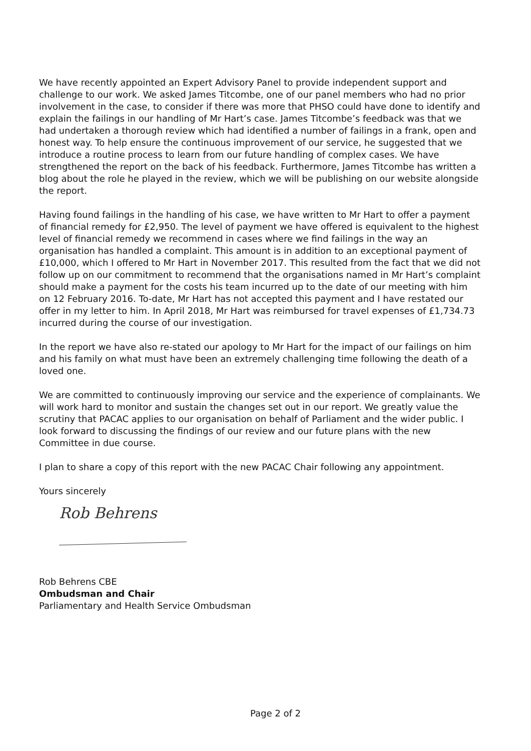We have recently appointed an Expert Advisory Panel to provide independent support and challenge to our work. We asked James Titcombe, one of our panel members who had no prior involvement in the case, to consider if there was more that PHSO could have done to identify and explain the failings in our handling of Mr Hart’s case. James Titcombe’s feedback was that we had undertaken a thorough review which had identified a number of failings in a frank, open and honest way. To help ensure the continuous improvement of our service, he suggested that we introduce a routine process to learn from our future handling of complex cases. We have strengthened the report on the back of his feedback. Furthermore, James Titcombe has written a blog about the role he played in the review, which we will be publishing on our website alongside the report.
Having found failings in the handling of his case, we have written to Mr Hart to offer a payment of financial remedy for £2,950. The level of payment we have offered is equivalent to the highest level of financial remedy we recommend in cases where we find failings in the way an organisation has handled a complaint. This amount is in addition to an exceptional payment of £10,000, which I offered to Mr Hart in November 2017. This resulted from the fact that we did not follow up on our commitment to recommend that the organisations named in Mr Hart’s complaint should make a payment for the costs his team incurred up to the date of our meeting with him on 12 February 2016. To-date, Mr Hart has not accepted this payment and I have restated our offer in my letter to him. In April 2018, Mr Hart was reimbursed for travel expenses of £1,734.73 incurred during the course of our investigation.
In the report we have also re-stated our apology to Mr Hart for the impact of our failings on him and his family on what must have been an extremely challenging time following the death of a loved one.
We are committed to continuously improving our service and the experience of complainants. We will work hard to monitor and sustain the changes set out in our report. We greatly value the scrutiny that PACAC applies to our organisation on behalf of Parliament and the wider public. I look forward to discussing the findings of our review and our future plans with the new Committee in due course.
I plan to share a copy of this report with the new PACAC Chair following any appointment.
Yours sincerely
Rob Behrens
Rob Behrens CBE
Ombudsman and Chair
Parliamentary and Health Service Ombudsman
Page 2 of 2